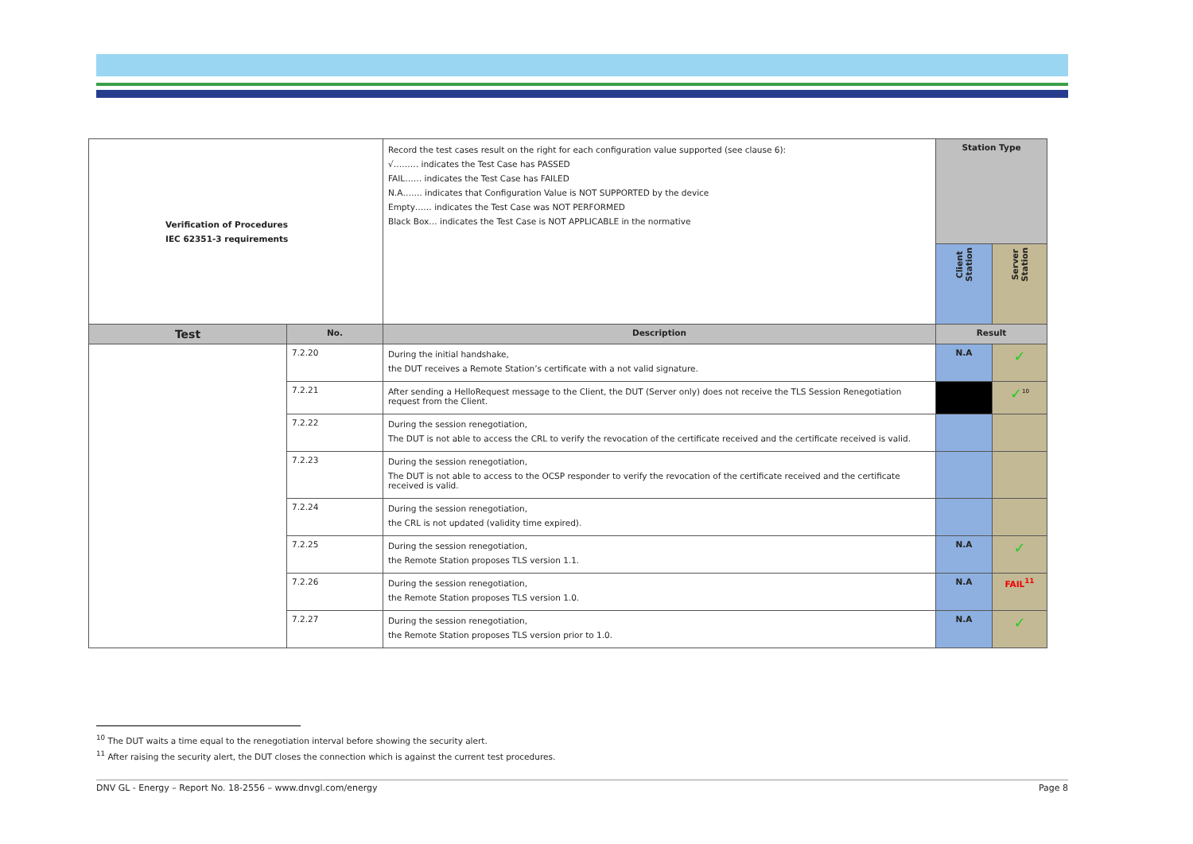| Verification of Procedures IEC 62351-3 requirements | | Record the test cases result on the right for each configuration value supported (see clause 6): √……… indicates the Test Case has PASSED FAIL…… indicates the Test Case has FAILED N.A……. indicates that Configuration Value is NOT SUPPORTED by the device Empty…… indicates the Test Case was NOT PERFORMED Black Box… indicates the Test Case is NOT APPLICABLE in the normative | Station Type | |
| | | | Client Station | Server Station |
| Test | No. | Description | Result | |
| | 7.2.20 | During the initial handshake, the DUT receives a Remote Station’s certificate with a not valid signature. | N.A | ✓ |
| | 7.2.21 | After sending a HelloRequest message to the Client, the DUT (Server only) does not receive the TLS Session Renegotiation request from the Client. | | ✓<sup>10</sup> |
| | 7.2.22 | During the session renegotiation, The DUT is not able to access the CRL to verify the revocation of the certificate received and the certificate received is valid. | | |
| | 7.2.23 | During the session renegotiation, The DUT is not able to access to the OCSP responder to verify the revocation of the certificate received and the certificate received is valid. | | |
| | 7.2.24 | During the session renegotiation, the CRL is not updated (validity time expired). | | |
| | 7.2.25 | During the session renegotiation, the Remote Station proposes TLS version 1.1. | N.A | ✓ |
| | 7.2.26 | During the session renegotiation, the Remote Station proposes TLS version 1.0. | N.A | FAIL<sup>11</sup> |
| | 7.2.27 | During the session renegotiation, the Remote Station proposes TLS version prior to 1.0. | N.A | ✓ |
<sup>10</sup> The DUT waits a time equal to the renegotiation interval before showing the security alert.
<sup>11</sup> After raising the security alert, the DUT closes the connection which is against the current test procedures.
DNV GL - Energy – Report No. 18-2556 – www.dnvgl.com/energy Page 8